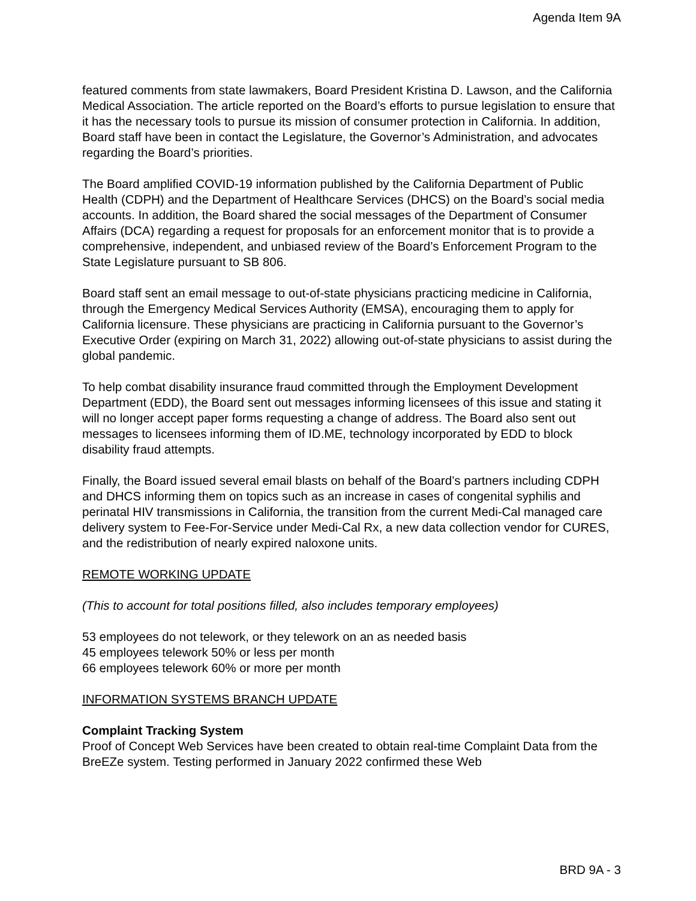Agenda Item 9A
featured comments from state lawmakers, Board President Kristina D. Lawson, and the California Medical Association. The article reported on the Board’s efforts to pursue legislation to ensure that it has the necessary tools to pursue its mission of consumer protection in California. In addition, Board staff have been in contact the Legislature, the Governor’s Administration, and advocates regarding the Board’s priorities.
The Board amplified COVID-19 information published by the California Department of Public Health (CDPH) and the Department of Healthcare Services (DHCS) on the Board’s social media accounts. In addition, the Board shared the social messages of the Department of Consumer Affairs (DCA) regarding a request for proposals for an enforcement monitor that is to provide a comprehensive, independent, and unbiased review of the Board’s Enforcement Program to the State Legislature pursuant to SB 806.
Board staff sent an email message to out-of-state physicians practicing medicine in California, through the Emergency Medical Services Authority (EMSA), encouraging them to apply for California licensure. These physicians are practicing in California pursuant to the Governor’s Executive Order (expiring on March 31, 2022) allowing out-of-state physicians to assist during the global pandemic.
To help combat disability insurance fraud committed through the Employment Development Department (EDD), the Board sent out messages informing licensees of this issue and stating it will no longer accept paper forms requesting a change of address. The Board also sent out messages to licensees informing them of ID.ME, technology incorporated by EDD to block disability fraud attempts.
Finally, the Board issued several email blasts on behalf of the Board’s partners including CDPH and DHCS informing them on topics such as an increase in cases of congenital syphilis and perinatal HIV transmissions in California, the transition from the current Medi-Cal managed care delivery system to Fee-For-Service under Medi-Cal Rx, a new data collection vendor for CURES, and the redistribution of nearly expired naloxone units.
REMOTE WORKING UPDATE
(This to account for total positions filled, also includes temporary employees)
53 employees do not telework, or they telework on an as needed basis
45 employees telework 50% or less per month
66 employees telework 60% or more per month
INFORMATION SYSTEMS BRANCH UPDATE
Complaint Tracking System
Proof of Concept Web Services have been created to obtain real-time Complaint Data from the BreEZe system. Testing performed in January 2022 confirmed these Web
BRD 9A - 3